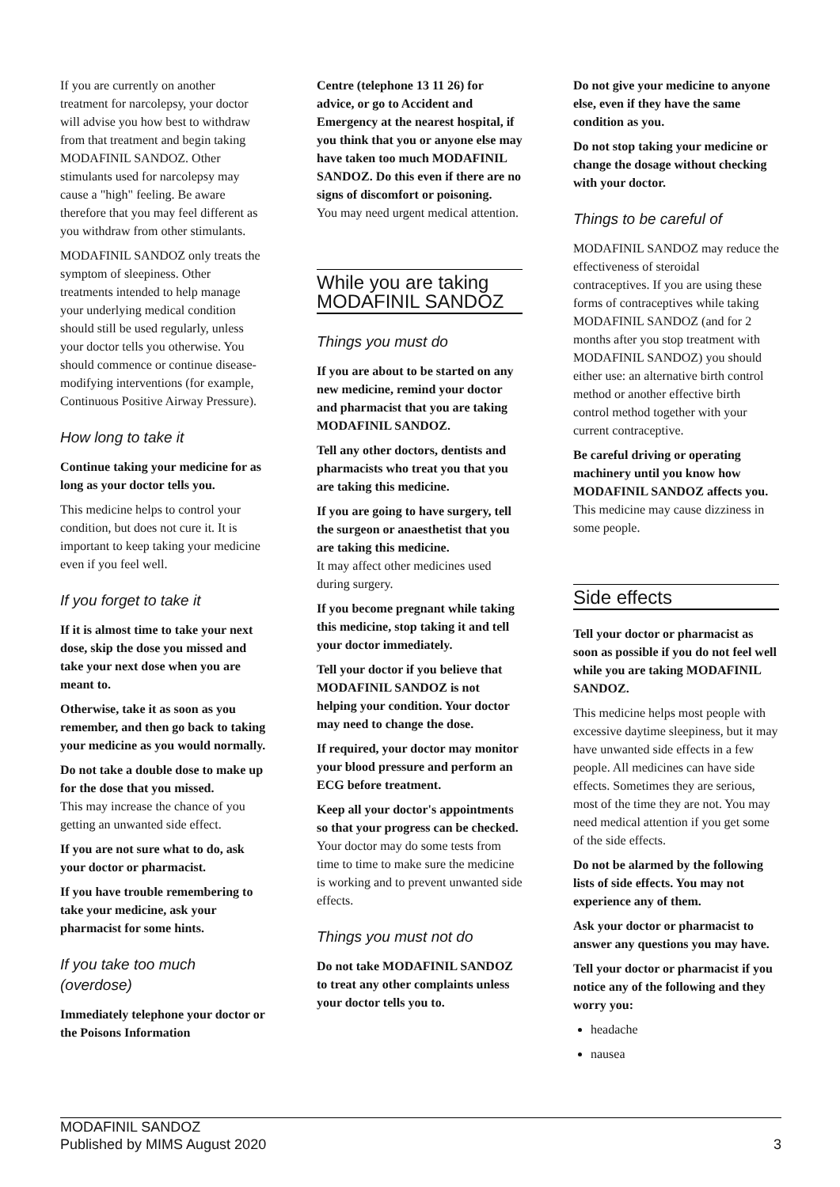If you are currently on another treatment for narcolepsy, your doctor will advise you how best to withdraw from that treatment and begin taking MODAFINIL SANDOZ. Other stimulants used for narcolepsy may cause a "high" feeling. Be aware therefore that you may feel different as you withdraw from other stimulants.
MODAFINIL SANDOZ only treats the symptom of sleepiness. Other treatments intended to help manage your underlying medical condition should still be used regularly, unless your doctor tells you otherwise. You should commence or continue disease-modifying interventions (for example, Continuous Positive Airway Pressure).
How long to take it
Continue taking your medicine for as long as your doctor tells you.
This medicine helps to control your condition, but does not cure it. It is important to keep taking your medicine even if you feel well.
If you forget to take it
If it is almost time to take your next dose, skip the dose you missed and take your next dose when you are meant to.
Otherwise, take it as soon as you remember, and then go back to taking your medicine as you would normally.
Do not take a double dose to make up for the dose that you missed.
This may increase the chance of you getting an unwanted side effect.
If you are not sure what to do, ask your doctor or pharmacist.
If you have trouble remembering to take your medicine, ask your pharmacist for some hints.
If you take too much (overdose)
Immediately telephone your doctor or the Poisons Information
Centre (telephone 13 11 26) for advice, or go to Accident and Emergency at the nearest hospital, if you think that you or anyone else may have taken too much MODAFINIL SANDOZ. Do this even if there are no signs of discomfort or poisoning.
You may need urgent medical attention.
While you are taking MODAFINIL SANDOZ
Things you must do
If you are about to be started on any new medicine, remind your doctor and pharmacist that you are taking MODAFINIL SANDOZ.
Tell any other doctors, dentists and pharmacists who treat you that you are taking this medicine.
If you are going to have surgery, tell the surgeon or anaesthetist that you are taking this medicine.
It may affect other medicines used during surgery.
If you become pregnant while taking this medicine, stop taking it and tell your doctor immediately.
Tell your doctor if you believe that MODAFINIL SANDOZ is not helping your condition. Your doctor may need to change the dose.
If required, your doctor may monitor your blood pressure and perform an ECG before treatment.
Keep all your doctor's appointments so that your progress can be checked.
Your doctor may do some tests from time to time to make sure the medicine is working and to prevent unwanted side effects.
Things you must not do
Do not take MODAFINIL SANDOZ to treat any other complaints unless your doctor tells you to.
Do not give your medicine to anyone else, even if they have the same condition as you.
Do not stop taking your medicine or change the dosage without checking with your doctor.
Things to be careful of
MODAFINIL SANDOZ may reduce the effectiveness of steroidal contraceptives. If you are using these forms of contraceptives while taking MODAFINIL SANDOZ (and for 2 months after you stop treatment with MODAFINIL SANDOZ) you should either use: an alternative birth control method or another effective birth control method together with your current contraceptive.
Be careful driving or operating machinery until you know how MODAFINIL SANDOZ affects you.
This medicine may cause dizziness in some people.
Side effects
Tell your doctor or pharmacist as soon as possible if you do not feel well while you are taking MODAFINIL SANDOZ.
This medicine helps most people with excessive daytime sleepiness, but it may have unwanted side effects in a few people. All medicines can have side effects. Sometimes they are serious, most of the time they are not. You may need medical attention if you get some of the side effects.
Do not be alarmed by the following lists of side effects. You may not experience any of them.
Ask your doctor or pharmacist to answer any questions you may have.
Tell your doctor or pharmacist if you notice any of the following and they worry you:
headache
nausea
MODAFINIL SANDOZ
Published by MIMS August 2020
3